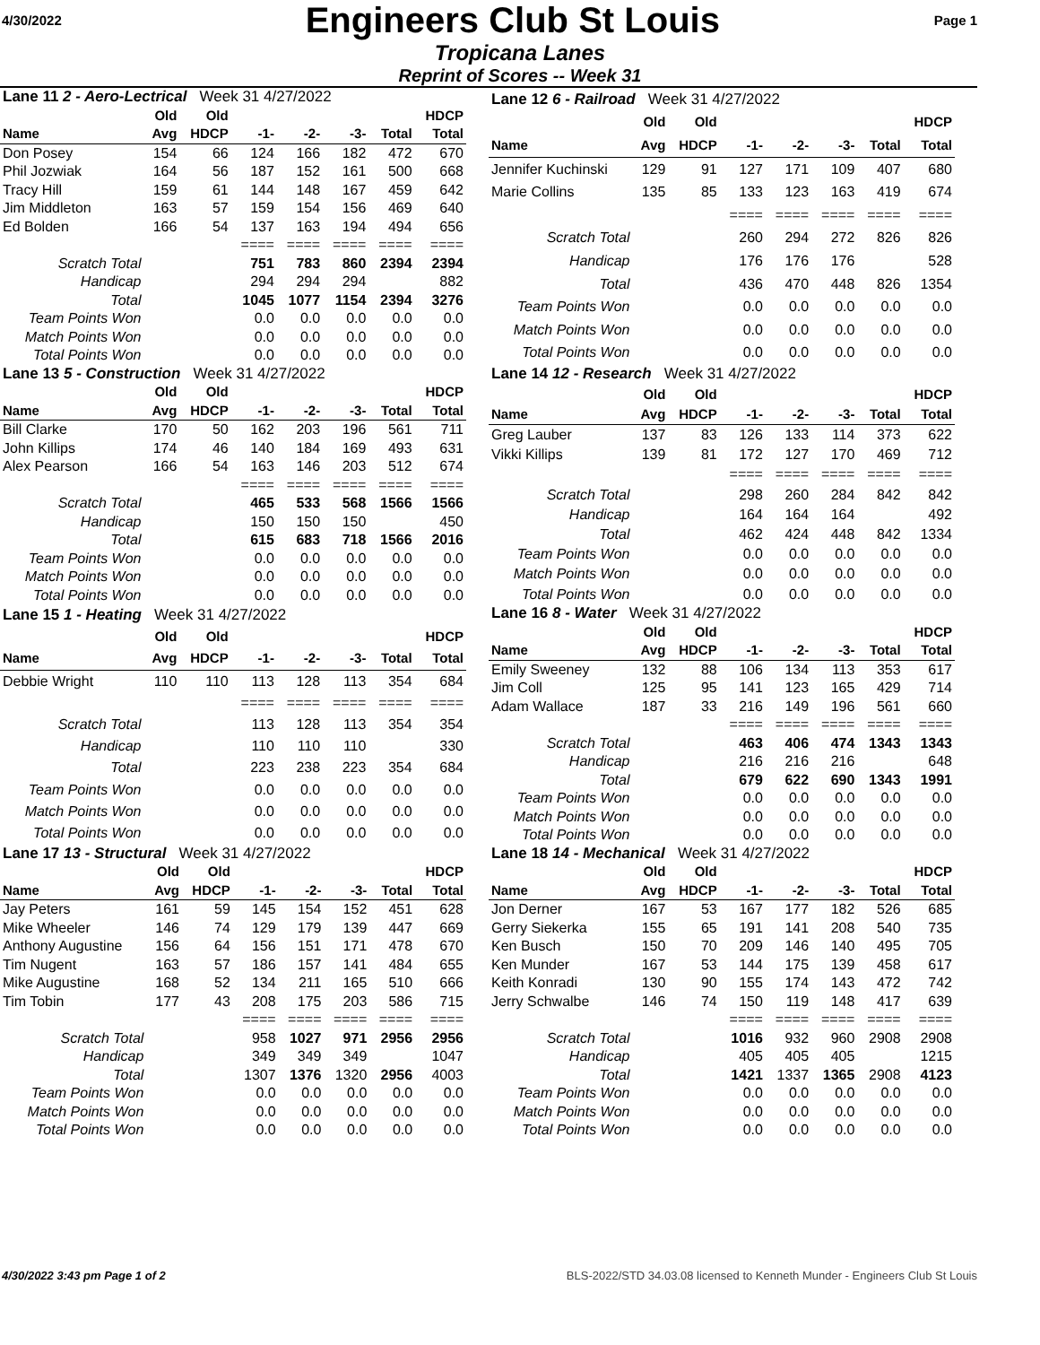4/30/2022
Engineers Club St Louis
Page 1
Tropicana Lanes
Reprint of Scores -- Week 31
| Lane 11 2 - Aero-Lectrical Week 31 4/27/2022 | | | | | | | |
| | Old | Old | | | | | HDCP |
| Name | Avg | HDCP | -1- | -2- | -3- | Total | Total |
| Don Posey | 154 | 66 | 124 | 166 | 182 | 472 | 670 |
| Phil Jozwiak | 164 | 56 | 187 | 152 | 161 | 500 | 668 |
| Tracy Hill | 159 | 61 | 144 | 148 | 167 | 459 | 642 |
| Jim Middleton | 163 | 57 | 159 | 154 | 156 | 469 | 640 |
| Ed Bolden | 166 | 54 | 137 | 163 | 194 | 494 | 656 |
| | | | ==== | ==== | ==== | ==== | ==== |
| Scratch Total | | | 751 | 783 | 860 | 2394 | 2394 |
| Handicap | | | 294 | 294 | 294 | | 882 |
| Total | | | 1045 | 1077 | 1154 | 2394 | 3276 |
| Team Points Won | | | 0.0 | 0.0 | 0.0 | 0.0 | 0.0 |
| Match Points Won | | | 0.0 | 0.0 | 0.0 | 0.0 | 0.0 |
| Total Points Won | | | 0.0 | 0.0 | 0.0 | 0.0 | 0.0 |
| Lane 12 6 - Railroad Week 31 4/27/2022 | | | | | | | |
| | Old | Old | | | | | HDCP |
| Name | Avg | HDCP | -1- | -2- | -3- | Total | Total |
| Jennifer Kuchinski | 129 | 91 | 127 | 171 | 109 | 407 | 680 |
| Marie Collins | 135 | 85 | 133 | 123 | 163 | 419 | 674 |
| | | | ==== | ==== | ==== | ==== | ==== |
| Scratch Total | | | 260 | 294 | 272 | 826 | 826 |
| Handicap | | | 176 | 176 | 176 | | 528 |
| Total | | | 436 | 470 | 448 | 826 | 1354 |
| Team Points Won | | | 0.0 | 0.0 | 0.0 | 0.0 | 0.0 |
| Match Points Won | | | 0.0 | 0.0 | 0.0 | 0.0 | 0.0 |
| Total Points Won | | | 0.0 | 0.0 | 0.0 | 0.0 | 0.0 |
| Lane 13 5 - Construction Week 31 4/27/2022 | | | | | | | |
| | Old | Old | | | | | HDCP |
| Name | Avg | HDCP | -1- | -2- | -3- | Total | Total |
| Bill Clarke | 170 | 50 | 162 | 203 | 196 | 561 | 711 |
| John Killips | 174 | 46 | 140 | 184 | 169 | 493 | 631 |
| Alex Pearson | 166 | 54 | 163 | 146 | 203 | 512 | 674 |
| | | | ==== | ==== | ==== | ==== | ==== |
| Scratch Total | | | 465 | 533 | 568 | 1566 | 1566 |
| Handicap | | | 150 | 150 | 150 | | 450 |
| Total | | | 615 | 683 | 718 | 1566 | 2016 |
| Team Points Won | | | 0.0 | 0.0 | 0.0 | 0.0 | 0.0 |
| Match Points Won | | | 0.0 | 0.0 | 0.0 | 0.0 | 0.0 |
| Total Points Won | | | 0.0 | 0.0 | 0.0 | 0.0 | 0.0 |
| Lane 14 12 - Research Week 31 4/27/2022 | | | | | | | |
| | Old | Old | | | | | HDCP |
| Name | Avg | HDCP | -1- | -2- | -3- | Total | Total |
| Greg Lauber | 137 | 83 | 126 | 133 | 114 | 373 | 622 |
| Vikki Killips | 139 | 81 | 172 | 127 | 170 | 469 | 712 |
| | | | ==== | ==== | ==== | ==== | ==== |
| Scratch Total | | | 298 | 260 | 284 | 842 | 842 |
| Handicap | | | 164 | 164 | 164 | | 492 |
| Total | | | 462 | 424 | 448 | 842 | 1334 |
| Team Points Won | | | 0.0 | 0.0 | 0.0 | 0.0 | 0.0 |
| Match Points Won | | | 0.0 | 0.0 | 0.0 | 0.0 | 0.0 |
| Total Points Won | | | 0.0 | 0.0 | 0.0 | 0.0 | 0.0 |
| Lane 15 1 - Heating Week 31 4/27/2022 | | | | | | | |
| | Old | Old | | | | | HDCP |
| Name | Avg | HDCP | -1- | -2- | -3- | Total | Total |
| Debbie Wright | 110 | 110 | 113 | 128 | 113 | 354 | 684 |
| | | | ==== | ==== | ==== | ==== | ==== |
| Scratch Total | | | 113 | 128 | 113 | 354 | 354 |
| Handicap | | | 110 | 110 | 110 | | 330 |
| Total | | | 223 | 238 | 223 | 354 | 684 |
| Team Points Won | | | 0.0 | 0.0 | 0.0 | 0.0 | 0.0 |
| Match Points Won | | | 0.0 | 0.0 | 0.0 | 0.0 | 0.0 |
| Total Points Won | | | 0.0 | 0.0 | 0.0 | 0.0 | 0.0 |
| Lane 16 8 - Water Week 31 4/27/2022 | | | | | | | |
| | Old | Old | | | | | HDCP |
| Name | Avg | HDCP | -1- | -2- | -3- | Total | Total |
| Emily Sweeney | 132 | 88 | 106 | 134 | 113 | 353 | 617 |
| Jim Coll | 125 | 95 | 141 | 123 | 165 | 429 | 714 |
| Adam Wallace | 187 | 33 | 216 | 149 | 196 | 561 | 660 |
| | | | ==== | ==== | ==== | ==== | ==== |
| Scratch Total | | | 463 | 406 | 474 | 1343 | 1343 |
| Handicap | | | 216 | 216 | 216 | | 648 |
| Total | | | 679 | 622 | 690 | 1343 | 1991 |
| Team Points Won | | | 0.0 | 0.0 | 0.0 | 0.0 | 0.0 |
| Match Points Won | | | 0.0 | 0.0 | 0.0 | 0.0 | 0.0 |
| Total Points Won | | | 0.0 | 0.0 | 0.0 | 0.0 | 0.0 |
| Lane 17 13 - Structural Week 31 4/27/2022 | | | | | | | |
| | Old | Old | | | | | HDCP |
| Name | Avg | HDCP | -1- | -2- | -3- | Total | Total |
| Jay Peters | 161 | 59 | 145 | 154 | 152 | 451 | 628 |
| Mike Wheeler | 146 | 74 | 129 | 179 | 139 | 447 | 669 |
| Anthony Augustine | 156 | 64 | 156 | 151 | 171 | 478 | 670 |
| Tim Nugent | 163 | 57 | 186 | 157 | 141 | 484 | 655 |
| Mike Augustine | 168 | 52 | 134 | 211 | 165 | 510 | 666 |
| Tim Tobin | 177 | 43 | 208 | 175 | 203 | 586 | 715 |
| | | | ==== | ==== | ==== | ==== | ==== |
| Scratch Total | | | 958 | 1027 | 971 | 2956 | 2956 |
| Handicap | | | 349 | 349 | 349 | | 1047 |
| Total | | | 1307 | 1376 | 1320 | 2956 | 4003 |
| Team Points Won | | | 0.0 | 0.0 | 0.0 | 0.0 | 0.0 |
| Match Points Won | | | 0.0 | 0.0 | 0.0 | 0.0 | 0.0 |
| Total Points Won | | | 0.0 | 0.0 | 0.0 | 0.0 | 0.0 |
| Lane 18 14 - Mechanical Week 31 4/27/2022 | | | | | | | |
| | Old | Old | | | | | HDCP |
| Name | Avg | HDCP | -1- | -2- | -3- | Total | Total |
| Jon Derner | 167 | 53 | 167 | 177 | 182 | 526 | 685 |
| Gerry Siekerka | 155 | 65 | 191 | 141 | 208 | 540 | 735 |
| Ken Busch | 150 | 70 | 209 | 146 | 140 | 495 | 705 |
| Ken Munder | 167 | 53 | 144 | 175 | 139 | 458 | 617 |
| Keith Konradi | 130 | 90 | 155 | 174 | 143 | 472 | 742 |
| Jerry Schwalbe | 146 | 74 | 150 | 119 | 148 | 417 | 639 |
| | | | ==== | ==== | ==== | ==== | ==== |
| Scratch Total | | | 1016 | 932 | 960 | 2908 | 2908 |
| Handicap | | | 405 | 405 | 405 | | 1215 |
| Total | | | 1421 | 1337 | 1365 | 2908 | 4123 |
| Team Points Won | | | 0.0 | 0.0 | 0.0 | 0.0 | 0.0 |
| Match Points Won | | | 0.0 | 0.0 | 0.0 | 0.0 | 0.0 |
| Total Points Won | | | 0.0 | 0.0 | 0.0 | 0.0 | 0.0 |
4/30/2022 3:43 pm Page 1 of 2 BLS-2022/STD 34.03.08 licensed to Kenneth Munder - Engineers Club St Louis